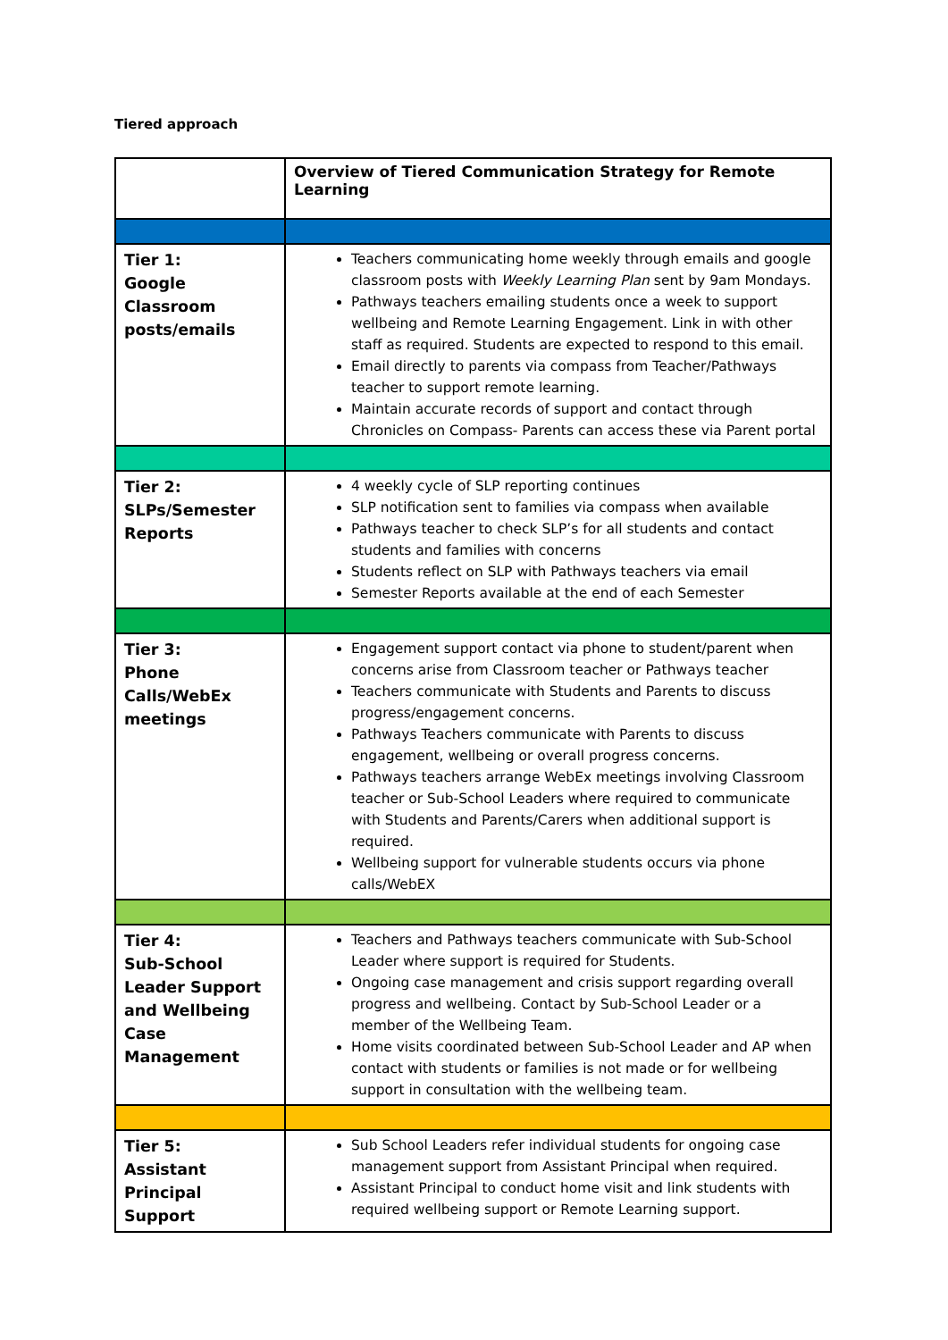Tiered approach
| | Overview of Tiered Communication Strategy for Remote Learning |
| --- | --- |
| Tier 1: Google Classroom posts/emails | Teachers communicating home weekly through emails and google classroom posts with Weekly Learning Plan sent by 9am Mondays. Pathways teachers emailing students once a week to support wellbeing and Remote Learning Engagement. Link in with other staff as required. Students are expected to respond to this email. Email directly to parents via compass from Teacher/Pathways teacher to support remote learning. Maintain accurate records of support and contact through Chronicles on Compass- Parents can access these via Parent portal |
| Tier 2: SLPs/Semester Reports | 4 weekly cycle of SLP reporting continues SLP notification sent to families via compass when available Pathways teacher to check SLP’s for all students and contact students and families with concerns Students reflect on SLP with Pathways teachers via email Semester Reports available at the end of each Semester |
| Tier 3: Phone Calls/WebEx meetings | Engagement support contact via phone to student/parent when concerns arise from Classroom teacher or Pathways teacher Teachers communicate with Students and Parents to discuss progress/engagement concerns. Pathways Teachers communicate with Parents to discuss engagement, wellbeing or overall progress concerns. Pathways teachers arrange WebEx meetings involving Classroom teacher or Sub-School Leaders where required to communicate with Students and Parents/Carers when additional support is required. Wellbeing support for vulnerable students occurs via phone calls/WebEX |
| Tier 4: Sub-School Leader Support and Wellbeing Case Management | Teachers and Pathways teachers communicate with Sub-School Leader where support is required for Students. Ongoing case management and crisis support regarding overall progress and wellbeing. Contact by Sub-School Leader or a member of the Wellbeing Team. Home visits coordinated between Sub-School Leader and AP when contact with students or families is not made or for wellbeing support in consultation with the wellbeing team. |
| Tier 5: Assistant Principal Support | Sub School Leaders refer individual students for ongoing case management support from Assistant Principal when required. Assistant Principal to conduct home visit and link students with required wellbeing support or Remote Learning support. |